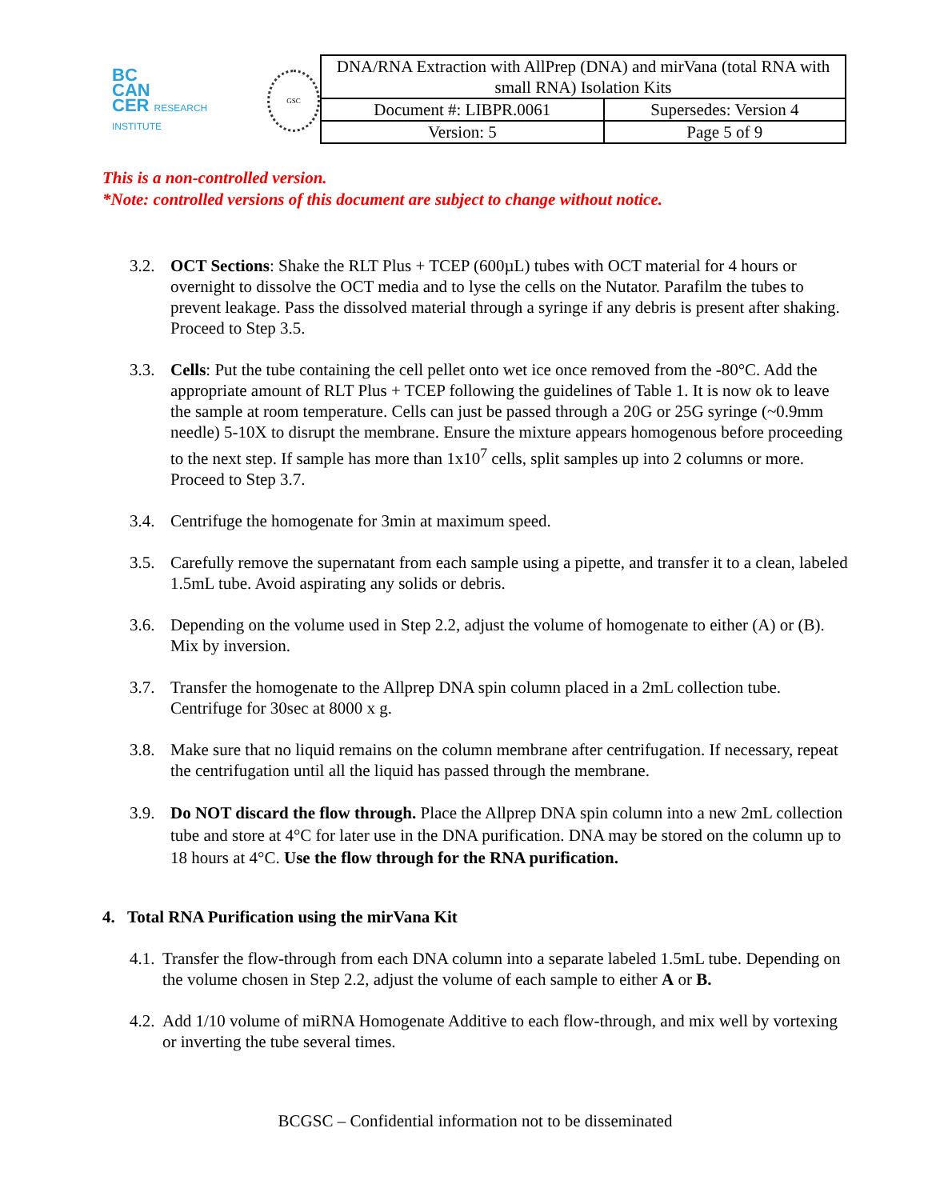BC
CAN
CER RESEARCH INSTITUTE
GSC
| DNA/RNA Extraction with AllPrep (DNA) and mirVana (total RNA with small RNA) Isolation Kits | |
| Document #: LIBPR.0061 | Supersedes: Version 4 |
| Version: 5 | Page 5 of 9 |
This is a non-controlled version.
*Note: controlled versions of this document are subject to change without notice.
3.2. OCT Sections: Shake the RLT Plus + TCEP (600µL) tubes with OCT material for 4 hours or overnight to dissolve the OCT media and to lyse the cells on the Nutator. Parafilm the tubes to prevent leakage. Pass the dissolved material through a syringe if any debris is present after shaking. Proceed to Step 3.5.
3.3. Cells: Put the tube containing the cell pellet onto wet ice once removed from the -80°C. Add the appropriate amount of RLT Plus + TCEP following the guidelines of Table 1. It is now ok to leave the sample at room temperature. Cells can just be passed through a 20G or 25G syringe (~0.9mm needle) 5-10X to disrupt the membrane. Ensure the mixture appears homogenous before proceeding to the next step. If sample has more than 1x10<sup>7</sup> cells, split samples up into 2 columns or more. Proceed to Step 3.7.
3.4. Centrifuge the homogenate for 3min at maximum speed.
3.5. Carefully remove the supernatant from each sample using a pipette, and transfer it to a clean, labeled 1.5mL tube. Avoid aspirating any solids or debris.
3.6. Depending on the volume used in Step 2.2, adjust the volume of homogenate to either (A) or (B). Mix by inversion.
3.7. Transfer the homogenate to the Allprep DNA spin column placed in a 2mL collection tube. Centrifuge for 30sec at 8000 x g.
3.8. Make sure that no liquid remains on the column membrane after centrifugation. If necessary, repeat the centrifugation until all the liquid has passed through the membrane.
3.9. Do NOT discard the flow through. Place the Allprep DNA spin column into a new 2mL collection tube and store at 4°C for later use in the DNA purification. DNA may be stored on the column up to 18 hours at 4°C. Use the flow through for the RNA purification.
4. Total RNA Purification using the mirVana Kit
4.1.
Transfer the flow-through from each DNA column into a separate labeled 1.5mL tube. Depending on the volume chosen in Step 2.2, adjust the volume of each sample to either A or B.
4.2.
Add 1/10 volume of miRNA Homogenate Additive to each flow-through, and mix well by vortexing or inverting the tube several times.
BCGSC – Confidential information not to be disseminated